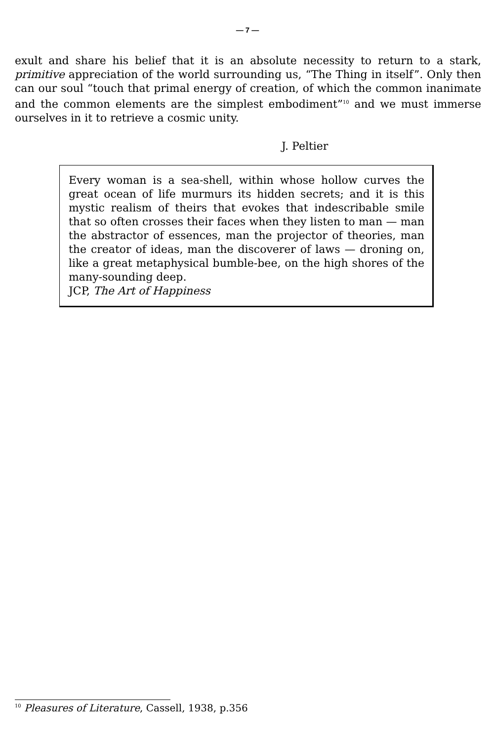— 7 —
exult and share his belief that it is an absolute necessity to return to a stark, primitive appreciation of the world surrounding us, “The Thing in itself”. Only then can our soul “touch that primal energy of creation, of which the common inanimate and the common elements are the simplest embodiment”<sup>10</sup> and we must immerse ourselves in it to retrieve a cosmic unity.
J. Peltier
Every woman is a sea-shell, within whose hollow curves the great ocean of life murmurs its hidden secrets; and it is this mystic realism of theirs that evokes that indescribable smile that so often crosses their faces when they listen to man — man the abstractor of essences, man the projector of theories, man the creator of ideas, man the discoverer of laws — droning on, like a great metaphysical bumble-bee, on the high shores of the many-sounding deep.
JCP, The Art of Happiness
<sup>10</sup> Pleasures of Literature, Cassell, 1938, p.356